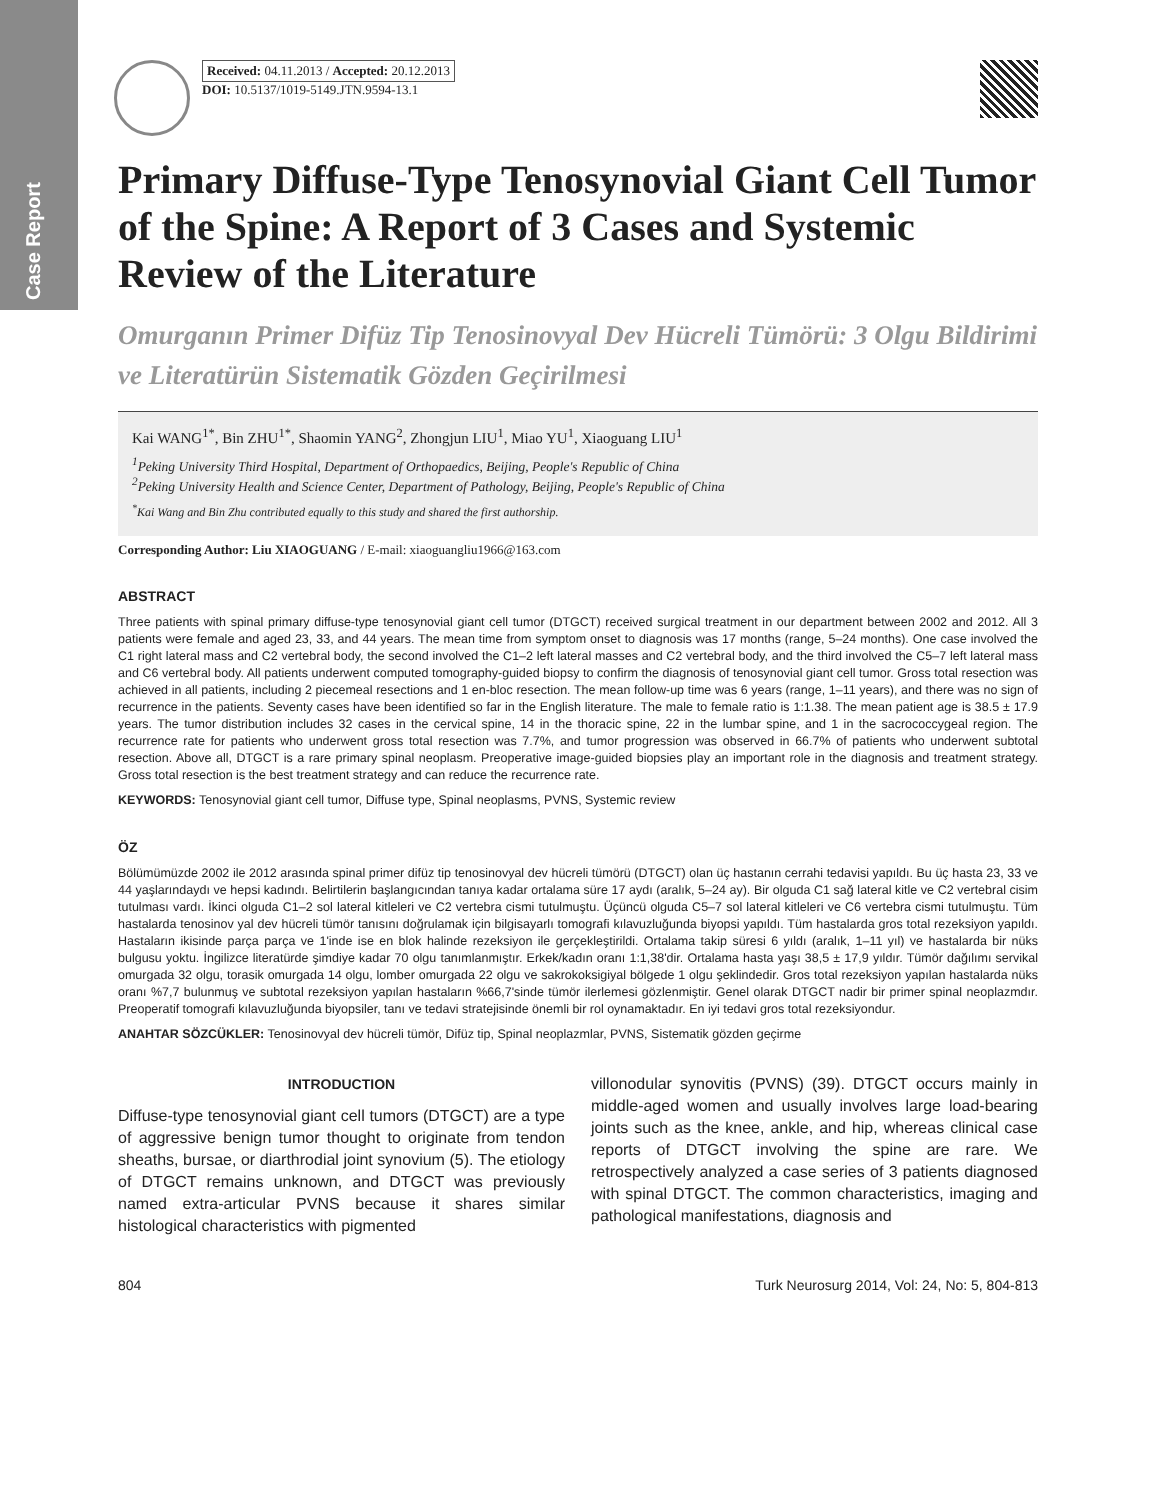Case Report
Received: 04.11.2013 / Accepted: 20.12.2013
DOI: 10.5137/1019-5149.JTN.9594-13.1
Primary Diffuse-Type Tenosynovial Giant Cell Tumor of the Spine: A Report of 3 Cases and Systemic Review of the Literature
Omurganın Primer Difüz Tip Tenosinovyal Dev Hücreli Tümörü: 3 Olgu Bildirimi ve Literatürün Sistematik Gözden Geçirilmesi
Kai WANG<sup>1*</sup>, Bin ZHU<sup>1*</sup>, Shaomin YANG<sup>2</sup>, Zhongjun LIU<sup>1</sup>, Miao YU<sup>1</sup>, Xiaoguang LIU<sup>1</sup>
<sup>1</sup> Peking University Third Hospital, Department of Orthopaedics, Beijing, People's Republic of China
<sup>2</sup> Peking University Health and Science Center, Department of Pathology, Beijing, People's Republic of China
<sup>*</sup> Kai Wang and Bin Zhu contributed equally to this study and shared the first authorship.
Corresponding Author: Liu XIAOGUANG / E-mail: xiaoguangliu1966@163.com
ABSTRACT
Three patients with spinal primary diffuse-type tenosynovial giant cell tumor (DTGCT) received surgical treatment in our department between 2002 and 2012. All 3 patients were female and aged 23, 33, and 44 years. The mean time from symptom onset to diagnosis was 17 months (range, 5–24 months). One case involved the C1 right lateral mass and C2 vertebral body, the second involved the C1–2 left lateral masses and C2 vertebral body, and the third involved the C5–7 left lateral mass and C6 vertebral body. All patients underwent computed tomography-guided biopsy to confirm the diagnosis of tenosynovial giant cell tumor. Gross total resection was achieved in all patients, including 2 piecemeal resections and 1 en-bloc resection. The mean follow-up time was 6 years (range, 1–11 years), and there was no sign of recurrence in the patients. Seventy cases have been identified so far in the English literature. The male to female ratio is 1:1.38. The mean patient age is 38.5 ± 17.9 years. The tumor distribution includes 32 cases in the cervical spine, 14 in the thoracic spine, 22 in the lumbar spine, and 1 in the sacrococcygeal region. The recurrence rate for patients who underwent gross total resection was 7.7%, and tumor progression was observed in 66.7% of patients who underwent subtotal resection. Above all, DTGCT is a rare primary spinal neoplasm. Preoperative image-guided biopsies play an important role in the diagnosis and treatment strategy. Gross total resection is the best treatment strategy and can reduce the recurrence rate.
KEYWORDS: Tenosynovial giant cell tumor, Diffuse type, Spinal neoplasms, PVNS, Systemic review
ÖZ
Bölümümüzde 2002 ile 2012 arasında spinal primer difüz tip tenosinovyal dev hücreli tümörü (DTGCT) olan üç hastanın cerrahi tedavisi yapıldı. Bu üç hasta 23, 33 ve 44 yaşlarındaydı ve hepsi kadındı. Belirtilerin başlangıcından tanıya kadar ortalama süre 17 aydı (aralık, 5–24 ay). Bir olguda C1 sağ lateral kitle ve C2 vertebral cisim tutulması vardı. İkinci olguda C1–2 sol lateral kitleleri ve C2 vertebra cismi tutulmuştu. Üçüncü olguda C5–7 sol lateral kitleleri ve C6 vertebra cismi tutulmuştu. Tüm hastalarda tenosinov yal dev hücreli tümör tanısını doğrulamak için bilgisayarlı tomografi kılavuzluğunda biyopsi yapıldı. Tüm hastalarda gros total rezeksiyon yapıldı. Hastaların ikisinde parça parça ve 1'inde ise en blok halinde rezeksiyon ile gerçekleştirildi. Ortalama takip süresi 6 yıldı (aralık, 1–11 yıl) ve hastalarda bir nüks bulgusu yoktu. İngilizce literatürde şimdiye kadar 70 olgu tanımlanmıştır. Erkek/kadın oranı 1:1,38'dir. Ortalama hasta yaşı 38,5 ± 17,9 yıldır. Tümör dağılımı servikal omurgada 32 olgu, torasik omurgada 14 olgu, lomber omurgada 22 olgu ve sakrokoksigiyal bölgede 1 olgu şeklindedir. Gros total rezeksiyon yapılan hastalarda nüks oranı %7,7 bulunmuş ve subtotal rezeksiyon yapılan hastaların %66,7'sinde tümör ilerlemesi gözlenmiştir. Genel olarak DTGCT nadir bir primer spinal neoplazmdır. Preoperatif tomografi kılavuzluğunda biyopsiler, tanı ve tedavi stratejisinde önemli bir rol oynamaktadır. En iyi tedavi gros total rezeksiyondur.
ANAHTAR SÖZCÜKLER: Tenosinovyal dev hücreli tümör, Difüz tip, Spinal neoplazmlar, PVNS, Sistematik gözden geçirme
INTRODUCTION
Diffuse-type tenosynovial giant cell tumors (DTGCT) are a type of aggressive benign tumor thought to originate from tendon sheaths, bursae, or diarthrodial joint synovium (5). The etiology of DTGCT remains unknown, and DTGCT was previously named extra-articular PVNS because it shares similar histological characteristics with pigmented
villonodular synovitis (PVNS) (39). DTGCT occurs mainly in middle-aged women and usually involves large load-bearing joints such as the knee, ankle, and hip, whereas clinical case reports of DTGCT involving the spine are rare. We retrospectively analyzed a case series of 3 patients diagnosed with spinal DTGCT. The common characteristics, imaging and pathological manifestations, diagnosis and
804 Turk Neurosurg 2014, Vol: 24, No: 5, 804-813